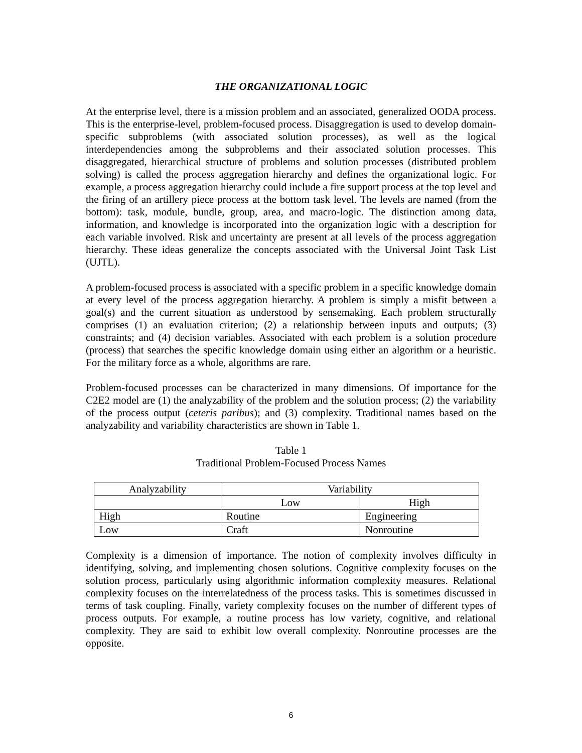THE ORGANIZATIONAL LOGIC
At the enterprise level, there is a mission problem and an associated, generalized OODA process. This is the enterprise-level, problem-focused process. Disaggregation is used to develop domain-specific subproblems (with associated solution processes), as well as the logical interdependencies among the subproblems and their associated solution processes. This disaggregated, hierarchical structure of problems and solution processes (distributed problem solving) is called the process aggregation hierarchy and defines the organizational logic. For example, a process aggregation hierarchy could include a fire support process at the top level and the firing of an artillery piece process at the bottom task level. The levels are named (from the bottom): task, module, bundle, group, area, and macro-logic. The distinction among data, information, and knowledge is incorporated into the organization logic with a description for each variable involved. Risk and uncertainty are present at all levels of the process aggregation hierarchy. These ideas generalize the concepts associated with the Universal Joint Task List (UJTL).
A problem-focused process is associated with a specific problem in a specific knowledge domain at every level of the process aggregation hierarchy. A problem is simply a misfit between a goal(s) and the current situation as understood by sensemaking. Each problem structurally comprises (1) an evaluation criterion; (2) a relationship between inputs and outputs; (3) constraints; and (4) decision variables. Associated with each problem is a solution procedure (process) that searches the specific knowledge domain using either an algorithm or a heuristic. For the military force as a whole, algorithms are rare.
Problem-focused processes can be characterized in many dimensions. Of importance for the C2E2 model are (1) the analyzability of the problem and the solution process; (2) the variability of the process output (ceteris paribus); and (3) complexity. Traditional names based on the analyzability and variability characteristics are shown in Table 1.
Table 1
Traditional Problem-Focused Process Names
| Analyzability | Variability | |
| | Low | High |
| High | Routine | Engineering |
| Low | Craft | Nonroutine |
Complexity is a dimension of importance. The notion of complexity involves difficulty in identifying, solving, and implementing chosen solutions. Cognitive complexity focuses on the solution process, particularly using algorithmic information complexity measures. Relational complexity focuses on the interrelatedness of the process tasks. This is sometimes discussed in terms of task coupling. Finally, variety complexity focuses on the number of different types of process outputs. For example, a routine process has low variety, cognitive, and relational complexity. They are said to exhibit low overall complexity. Nonroutine processes are the opposite.
6